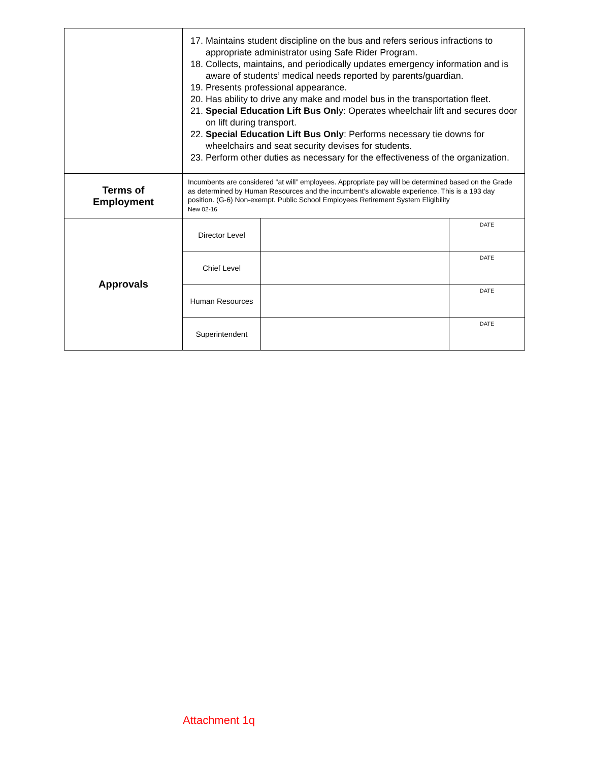| | 17. Maintains student discipline on the bus and refers serious infractions to appropriate administrator using Safe Rider Program. 18. Collects, maintains, and periodically updates emergency information and is aware of students’ medical needs reported by parents/guardian. 19. Presents professional appearance. 20. Has ability to drive any make and model bus in the transportation fleet. 21. Special Education Lift Bus Onl y: Operates wheelchair lift and secures door on lift during transport. 22. Special Education Lift Bus Only : Performs necessary tie downs for wheelchairs and seat security devises for students. 23. Perform other duties as necessary for the effectiveness of the organization. | | |
| Terms of Employment | Incumbents are considered “at will” employees. Appropriate pay will be determined based on the Grade as determined by Human Resources and the incumbent’s allowable experience. This is a 193 day position. (G-6) Non-exempt. Public School Employees Retirement System Eligibility New 02-16 | | |
| Approvals | Director Level | | DATE |
| | Chief Level | | DATE |
| | Human Resources | | DATE |
| | Superintendent | | DATE |
Attachment 1q